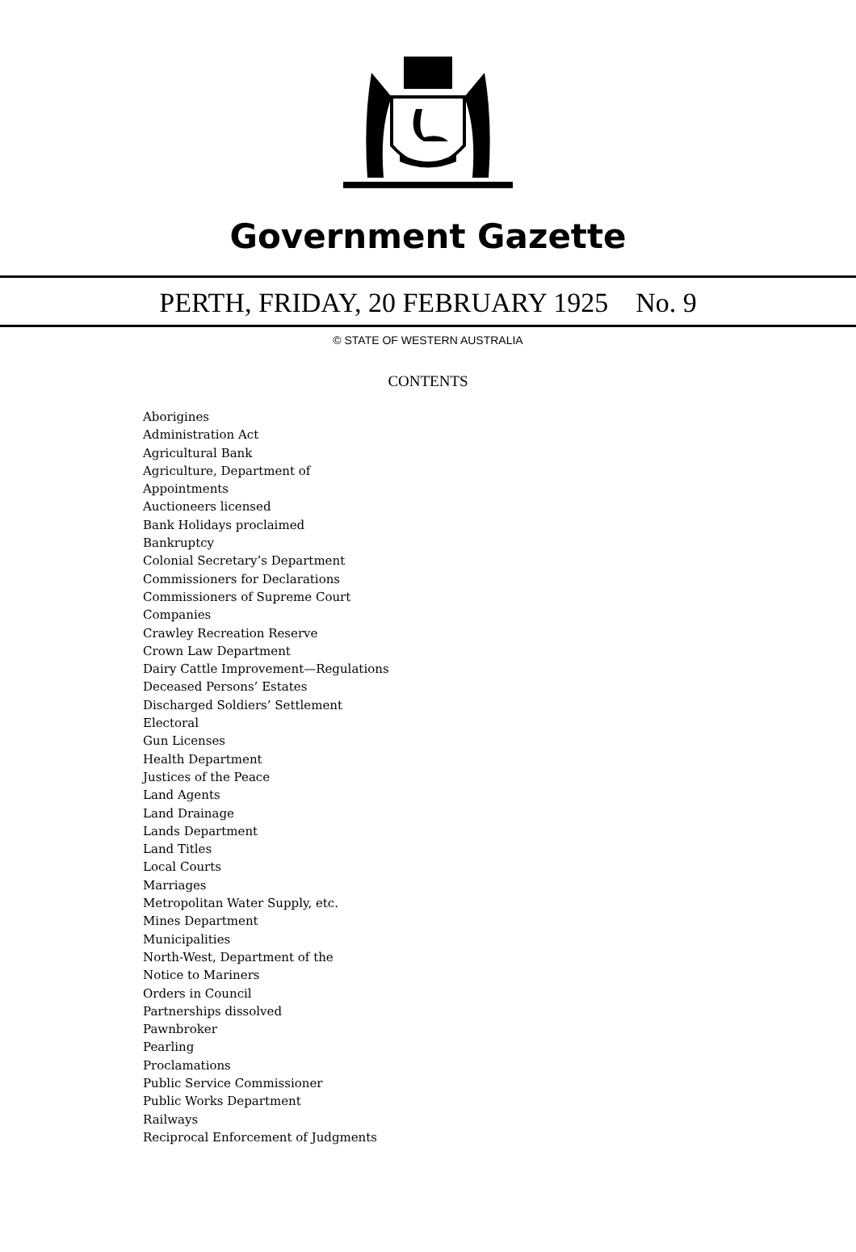Government Gazette
PERTH, FRIDAY, 20 FEBRUARY 1925 No. 9
© STATE OF WESTERN AUSTRALIA
CONTENTS
Aborigines
Administration Act
Agricultural Bank
Agriculture, Department of
Appointments
Auctioneers licensed
Bank Holidays proclaimed
Bankruptcy
Colonial Secretary’s Department
Commissioners for Declarations
Commissioners of Supreme Court
Companies
Crawley Recreation Reserve
Crown Law Department
Dairy Cattle Improvement—Regulations
Deceased Persons’ Estates
Discharged Soldiers’ Settlement
Electoral
Gun Licenses
Health Department
Justices of the Peace
Land Agents
Land Drainage
Lands Department
Land Titles
Local Courts
Marriages
Metropolitan Water Supply, etc.
Mines Department
Municipalities
North-West, Department of the
Notice to Mariners
Orders in Council
Partnerships dissolved
Pawnbroker
Pearling
Proclamations
Public Service Commissioner
Public Works Department
Railways
Reciprocal Enforcement of Judgments